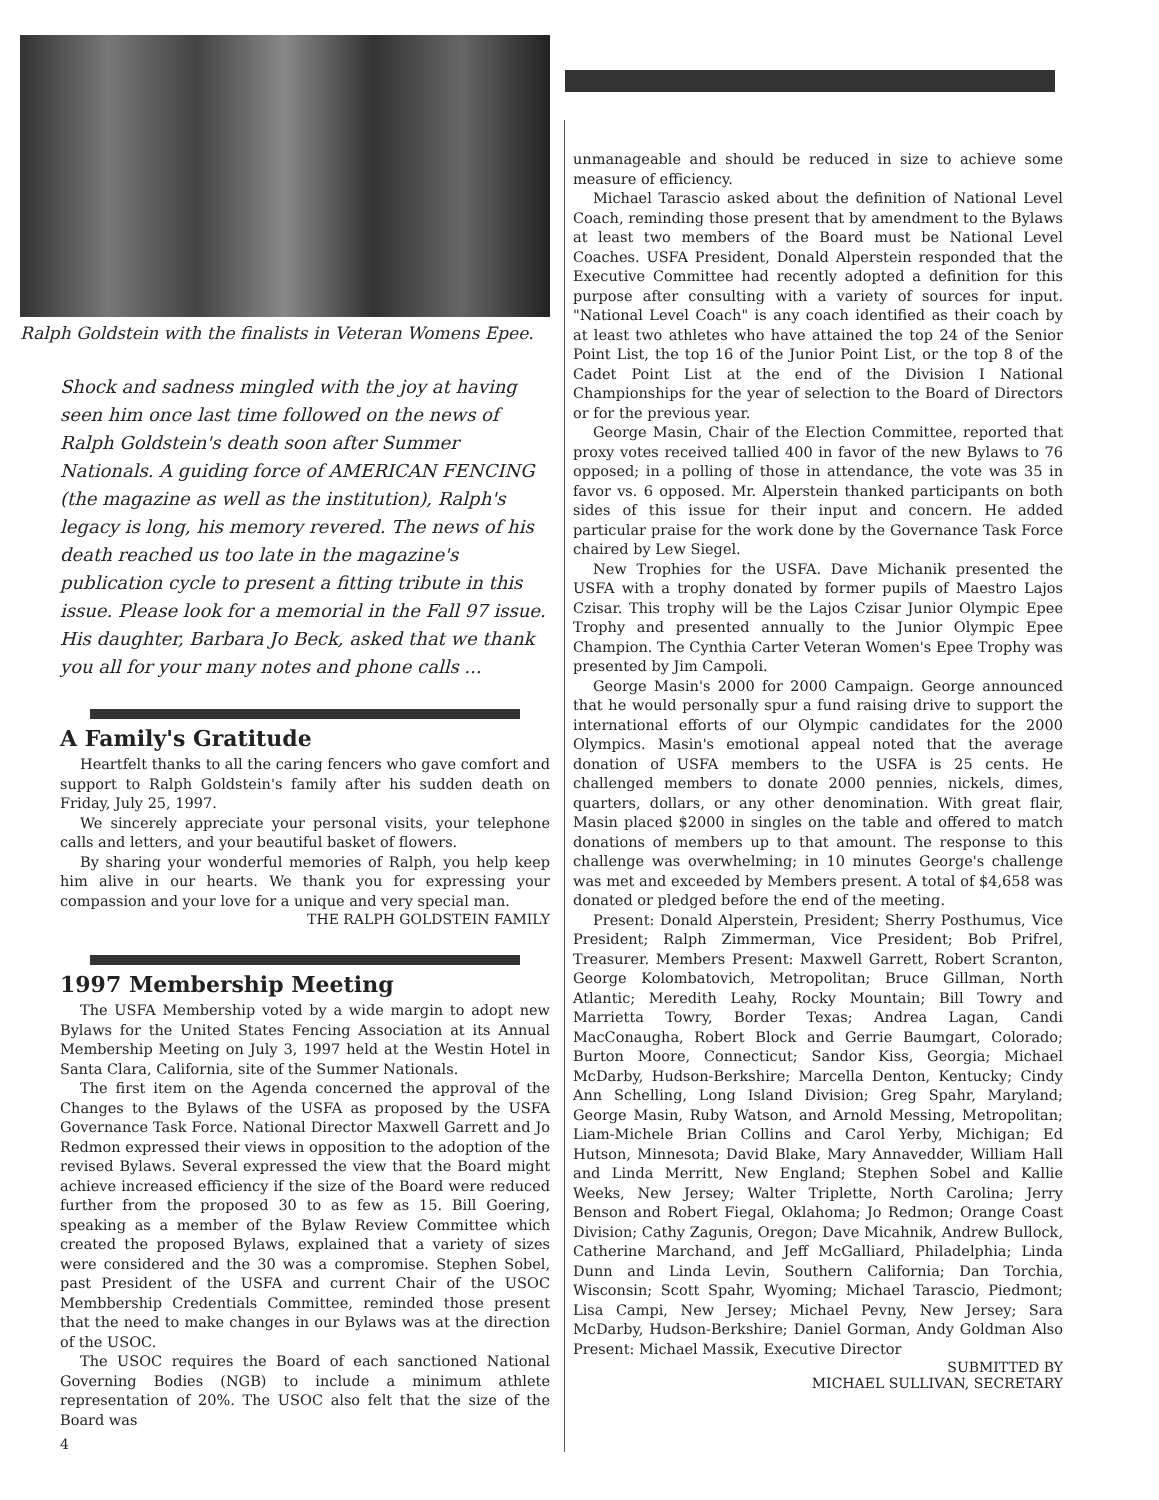Ralph Goldstein with the finalists in Veteran Womens Epee.
Shock and sadness mingled with the joy at having seen him once last time followed on the news of Ralph Goldstein's death soon after Summer Nationals. A guiding force of AMERICAN FENCING (the magazine as well as the institution), Ralph's legacy is long, his memory revered. The news of his death reached us too late in the magazine's publication cycle to present a fitting tribute in this issue. Please look for a memorial in the Fall 97 issue. His daughter, Barbara Jo Beck, asked that we thank you all for your many notes and phone calls ...
A Family's Gratitude
Heartfelt thanks to all the caring fencers who gave comfort and support to Ralph Goldstein's family after his sudden death on Friday, July 25, 1997.
We sincerely appreciate your personal visits, your telephone calls and letters, and your beautiful basket of flowers.
By sharing your wonderful memories of Ralph, you help keep him alive in our hearts. We thank you for expressing your compassion and your love for a unique and very special man.
THE RALPH GOLDSTEIN FAMILY
1997 Membership Meeting
The USFA Membership voted by a wide margin to adopt new Bylaws for the United States Fencing Association at its Annual Membership Meeting on July 3, 1997 held at the Westin Hotel in Santa Clara, California, site of the Summer Nationals.
The first item on the Agenda concerned the approval of the Changes to the Bylaws of the USFA as proposed by the USFA Governance Task Force. National Director Maxwell Garrett and Jo Redmon expressed their views in opposition to the adoption of the revised Bylaws. Several expressed the view that the Board might achieve increased efficiency if the size of the Board were reduced further from the proposed 30 to as few as 15. Bill Goering, speaking as a member of the Bylaw Review Committee which created the proposed Bylaws, explained that a variety of sizes were considered and the 30 was a compromise. Stephen Sobel, past President of the USFA and current Chair of the USOC Membbership Credentials Committee, reminded those present that the need to make changes in our Bylaws was at the direction of the USOC.
The USOC requires the Board of each sanctioned National Governing Bodies (NGB) to include a minimum athlete representation of 20%. The USOC also felt that the size of the Board was
4
unmanageable and should be reduced in size to achieve some measure of efficiency.
Michael Tarascio asked about the definition of National Level Coach, reminding those present that by amendment to the Bylaws at least two members of the Board must be National Level Coaches. USFA President, Donald Alperstein responded that the Executive Committee had recently adopted a definition for this purpose after consulting with a variety of sources for input. "National Level Coach" is any coach identified as their coach by at least two athletes who have attained the top 24 of the Senior Point List, the top 16 of the Junior Point List, or the top 8 of the Cadet Point List at the end of the Division I National Championships for the year of selection to the Board of Directors or for the previous year.
George Masin, Chair of the Election Committee, reported that proxy votes received tallied 400 in favor of the new Bylaws to 76 opposed; in a polling of those in attendance, the vote was 35 in favor vs. 6 opposed. Mr. Alperstein thanked participants on both sides of this issue for their input and concern. He added particular praise for the work done by the Governance Task Force chaired by Lew Siegel.
New Trophies for the USFA. Dave Michanik presented the USFA with a trophy donated by former pupils of Maestro Lajos Czisar. This trophy will be the Lajos Czisar Junior Olympic Epee Trophy and presented annually to the Junior Olympic Epee Champion. The Cynthia Carter Veteran Women's Epee Trophy was presented by Jim Campoli.
George Masin's 2000 for 2000 Campaign. George announced that he would personally spur a fund raising drive to support the international efforts of our Olympic candidates for the 2000 Olympics. Masin's emotional appeal noted that the average donation of USFA members to the USFA is 25 cents. He challenged members to donate 2000 pennies, nickels, dimes, quarters, dollars, or any other denomination. With great flair, Masin placed $2000 in singles on the table and offered to match donations of members up to that amount. The response to this challenge was overwhelming; in 10 minutes George's challenge was met and exceeded by Members present. A total of $4,658 was donated or pledged before the end of the meeting.
Present: Donald Alperstein, President; Sherry Posthumus, Vice President; Ralph Zimmerman, Vice President; Bob Prifrel, Treasurer. Members Present: Maxwell Garrett, Robert Scranton, George Kolombatovich, Metropolitan; Bruce Gillman, North Atlantic; Meredith Leahy, Rocky Mountain; Bill Towry and Marrietta Towry, Border Texas; Andrea Lagan, Candi MacConaugha, Robert Block and Gerrie Baumgart, Colorado; Burton Moore, Connecticut; Sandor Kiss, Georgia; Michael McDarby, Hudson-Berkshire; Marcella Denton, Kentucky; Cindy Ann Schelling, Long Island Division; Greg Spahr, Maryland; George Masin, Ruby Watson, and Arnold Messing, Metropolitan; Liam-Michele Brian Collins and Carol Yerby, Michigan; Ed Hutson, Minnesota; David Blake, Mary Annavedder, William Hall and Linda Merritt, New England; Stephen Sobel and Kallie Weeks, New Jersey; Walter Triplette, North Carolina; Jerry Benson and Robert Fiegal, Oklahoma; Jo Redmon; Orange Coast Division; Cathy Zagunis, Oregon; Dave Micahnik, Andrew Bullock, Catherine Marchand, and Jeff McGalliard, Philadelphia; Linda Dunn and Linda Levin, Southern California; Dan Torchia, Wisconsin; Scott Spahr, Wyoming; Michael Tarascio, Piedmont; Lisa Campi, New Jersey; Michael Pevny, New Jersey; Sara McDarby, Hudson-Berkshire; Daniel Gorman, Andy Goldman Also Present: Michael Massik, Executive Director
SUBMITTED BY
MICHAEL SULLIVAN, SECRETARY